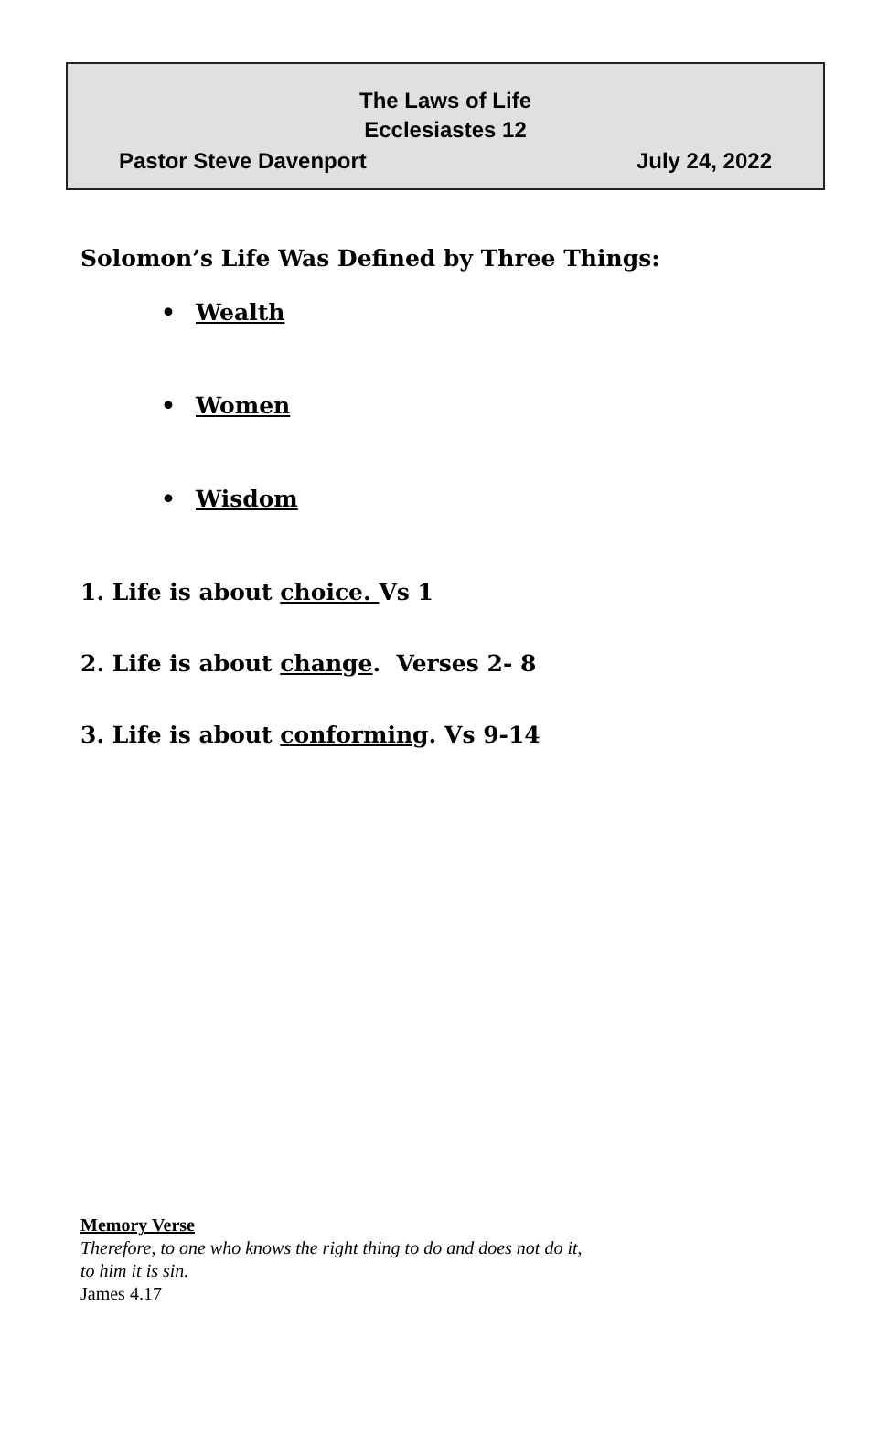The Laws of Life
Ecclesiastes 12
Pastor Steve Davenport July 24, 2022
Solomon’s Life Was Defined by Three Things:
• Wealth
• Women
• Wisdom
1. Life is about choice. Vs 1
2. Life is about change. Verses 2- 8
3. Life is about conforming. Vs 9-14
Memory Verse
Therefore, to one who knows the right thing to do and does not do it,
to him it is sin.
James 4.17